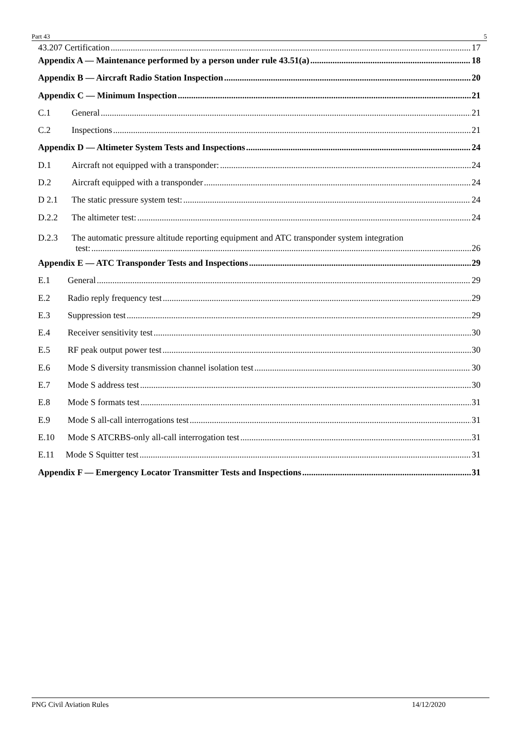Part 43 5
43.207 Certification 17
Appendix A — Maintenance performed by a person under rule 43.51(a) 18
Appendix B — Aircraft Radio Station Inspection 20
Appendix C — Minimum Inspection 21
C.1 General 21
C.2 Inspections 21
Appendix D — Altimeter System Tests and Inspections 24
D.1 Aircraft not equipped with a transponder: 24
D.2 Aircraft equipped with a transponder 24
D 2.1 The static pressure system test: 24
D.2.2 The altimeter test: 24
D.2.3 The automatic pressure altitude reporting equipment and ATC transponder system integration
test: 26
Appendix E — ATC Transponder Tests and Inspections 29
E.1 General 29
E.2 Radio reply frequency test 29
E.3 Suppression test 29
E.4 Receiver sensitivity test 30
E.5 RF peak output power test 30
E.6 Mode S diversity transmission channel isolation test 30
E.7 Mode S address test 30
E.8 Mode S formats test 31
E.9 Mode S all-call interrogations test 31
E.10 Mode S ATCRBS-only all-call interrogation test 31
E.11 Mode S Squitter test 31
Appendix F — Emergency Locator Transmitter Tests and Inspections 31
PNG Civil Aviation Rules 14/12/2020